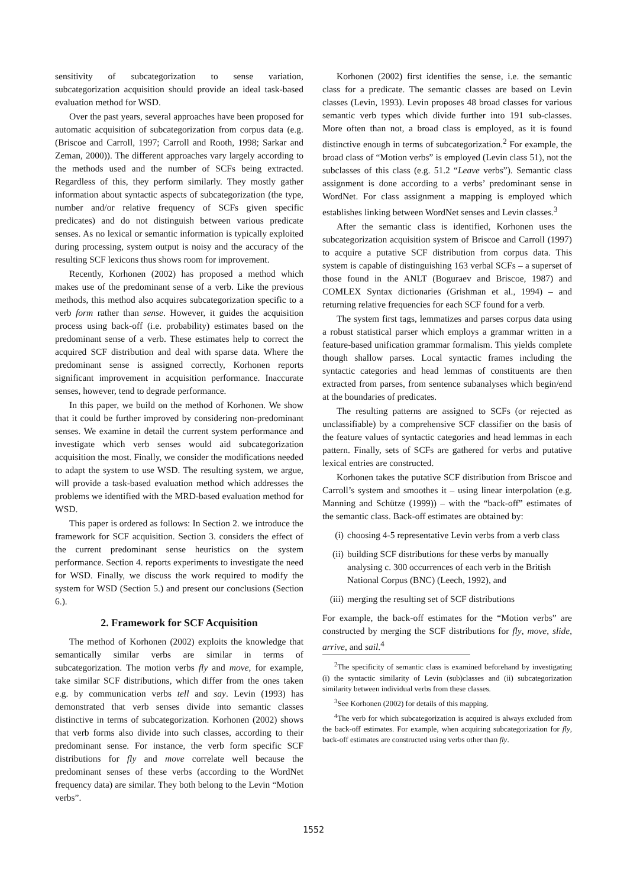sensitivity of subcategorization to sense variation, subcategorization acquisition should provide an ideal task-based evaluation method for WSD.
Over the past years, several approaches have been proposed for automatic acquisition of subcategorization from corpus data (e.g. (Briscoe and Carroll, 1997; Carroll and Rooth, 1998; Sarkar and Zeman, 2000)). The different approaches vary largely according to the methods used and the number of SCFs being extracted. Regardless of this, they perform similarly. They mostly gather information about syntactic aspects of subcategorization (the type, number and/or relative frequency of SCFs given specific predicates) and do not distinguish between various predicate senses. As no lexical or semantic information is typically exploited during processing, system output is noisy and the accuracy of the resulting SCF lexicons thus shows room for improvement.
Recently, Korhonen (2002) has proposed a method which makes use of the predominant sense of a verb. Like the previous methods, this method also acquires subcategorization specific to a verb form rather than sense. However, it guides the acquisition process using back-off (i.e. probability) estimates based on the predominant sense of a verb. These estimates help to correct the acquired SCF distribution and deal with sparse data. Where the predominant sense is assigned correctly, Korhonen reports significant improvement in acquisition performance. Inaccurate senses, however, tend to degrade performance.
In this paper, we build on the method of Korhonen. We show that it could be further improved by considering non-predominant senses. We examine in detail the current system performance and investigate which verb senses would aid subcategorization acquisition the most. Finally, we consider the modifications needed to adapt the system to use WSD. The resulting system, we argue, will provide a task-based evaluation method which addresses the problems we identified with the MRD-based evaluation method for WSD.
This paper is ordered as follows: In Section 2. we introduce the framework for SCF acquisition. Section 3. considers the effect of the current predominant sense heuristics on the system performance. Section 4. reports experiments to investigate the need for WSD. Finally, we discuss the work required to modify the system for WSD (Section 5.) and present our conclusions (Section 6.).
2. Framework for SCF Acquisition
The method of Korhonen (2002) exploits the knowledge that semantically similar verbs are similar in terms of subcategorization. The motion verbs fly and move, for example, take similar SCF distributions, which differ from the ones taken e.g. by communication verbs tell and say. Levin (1993) has demonstrated that verb senses divide into semantic classes distinctive in terms of subcategorization. Korhonen (2002) shows that verb forms also divide into such classes, according to their predominant sense. For instance, the verb form specific SCF distributions for fly and move correlate well because the predominant senses of these verbs (according to the WordNet frequency data) are similar. They both belong to the Levin “Motion verbs”.
Korhonen (2002) first identifies the sense, i.e. the semantic class for a predicate. The semantic classes are based on Levin classes (Levin, 1993). Levin proposes 48 broad classes for various semantic verb types which divide further into 191 sub-classes. More often than not, a broad class is employed, as it is found distinctive enough in terms of subcategorization.<sup>2</sup> For example, the broad class of “Motion verbs” is employed (Levin class 51), not the subclasses of this class (e.g. 51.2 “Leave verbs”). Semantic class assignment is done according to a verbs’ predominant sense in WordNet. For class assignment a mapping is employed which establishes linking between WordNet senses and Levin classes.<sup>3</sup>
After the semantic class is identified, Korhonen uses the subcategorization acquisition system of Briscoe and Carroll (1997) to acquire a putative SCF distribution from corpus data. This system is capable of distinguishing 163 verbal SCFs – a superset of those found in the ANLT (Boguraev and Briscoe, 1987) and COMLEX Syntax dictionaries (Grishman et al., 1994) – and returning relative frequencies for each SCF found for a verb.
The system first tags, lemmatizes and parses corpus data using a robust statistical parser which employs a grammar written in a feature-based unification grammar formalism. This yields complete though shallow parses. Local syntactic frames including the syntactic categories and head lemmas of constituents are then extracted from parses, from sentence subanalyses which begin/end at the boundaries of predicates.
The resulting patterns are assigned to SCFs (or rejected as unclassifiable) by a comprehensive SCF classifier on the basis of the feature values of syntactic categories and head lemmas in each pattern. Finally, sets of SCFs are gathered for verbs and putative lexical entries are constructed.
Korhonen takes the putative SCF distribution from Briscoe and Carroll’s system and smoothes it – using linear interpolation (e.g. Manning and Schütze (1999)) – with the “back-off” estimates of the semantic class. Back-off estimates are obtained by:
(i) choosing 4-5 representative Levin verbs from a verb class
(ii)
building SCF distributions for these verbs by manually analysing c. 300 occurrences of each verb in the British National Corpus (BNC) (Leech, 1992), and
(iii)
merging the resulting set of SCF distributions
For example, the back-off estimates for the “Motion verbs” are constructed by merging the SCF distributions for fly, move, slide, arrive, and sail.<sup>4</sup>
<sup>2</sup> The specificity of semantic class is examined beforehand by investigating (i) the syntactic similarity of Levin (sub)classes and (ii) subcategorization similarity between individual verbs from these classes.
<sup>3</sup> See Korhonen (2002) for details of this mapping.
<sup>4</sup> The verb for which subcategorization is acquired is always excluded from the back-off estimates. For example, when acquiring subcategorization for fly, back-off estimates are constructed using verbs other than fly.
1552